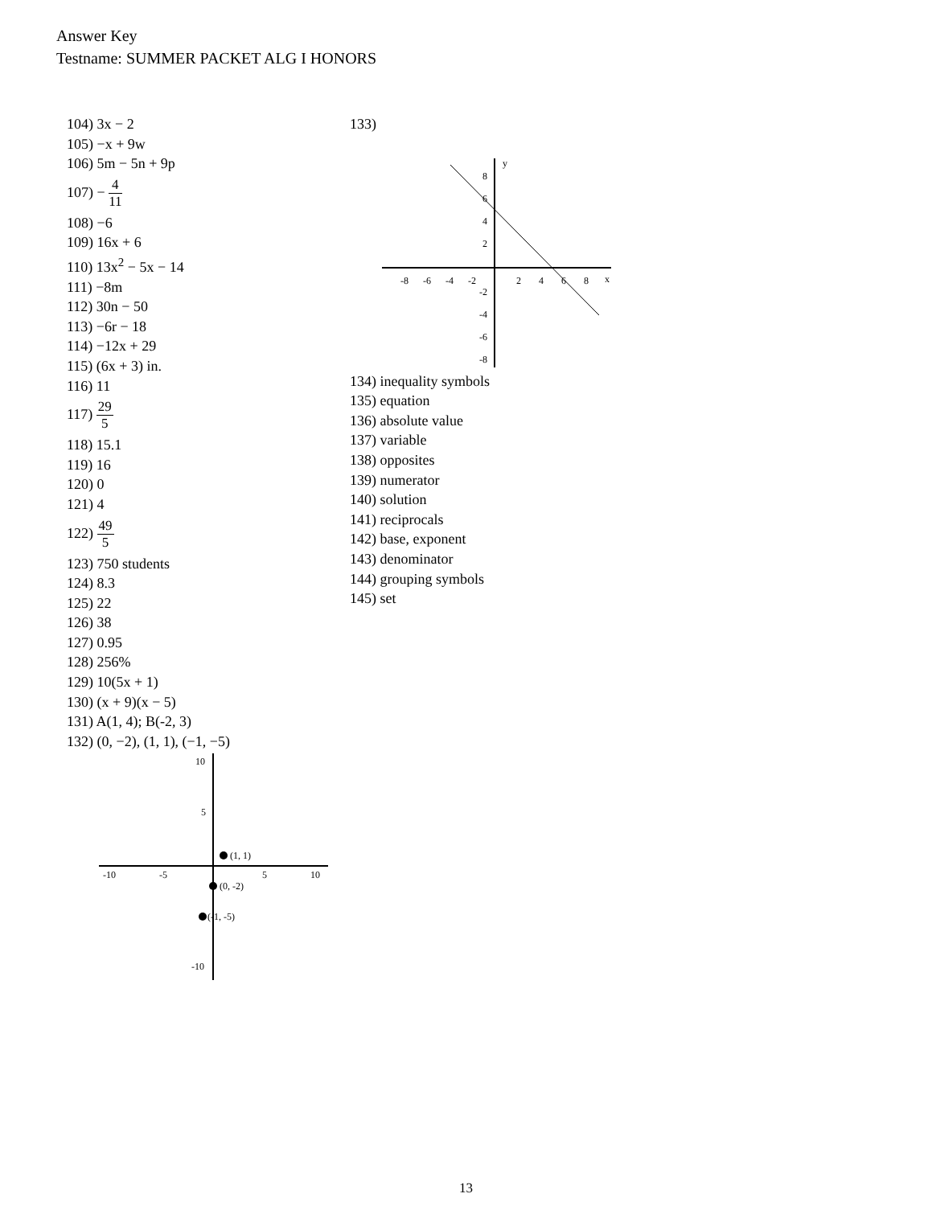Answer Key
Testname: SUMMER PACKET ALG I HONORS
104) 3x − 2
105) −x + 9w
106) 5m − 5n + 9p
107) − 4 11
108) −6
109) 16x + 6
110) 13x<sup>2</sup> − 5x − 14
111) −8m
112) 30n − 50
113) −6r − 18
114) −12x + 29
115) (6x + 3) in.
116) 11
117) 29 5
118) 15.1
119) 16
120) 0
121) 4
122) 49 5
123) 750 students
124) 8.3
125) 22
126) 38
127) 0.95
128) 256%
129) 10(5x + 1)
130) (x + 9)(x − 5)
131) A(1, 4); B(-2, 3)
132) (0, −2), (1, 1), (−1, −5)
-10
-5
5
10
10
5
-10
(1, 1)
(0, -2)
(-1, -5)
133)
y
x
-8
-6
-4
-2
2
4
6
8
8
6
4
2
-2
-4
-6
-8
134) inequality symbols
135) equation
136) absolute value
137) variable
138) opposites
139) numerator
140) solution
141) reciprocals
142) base, exponent
143) denominator
144) grouping symbols
145) set
13